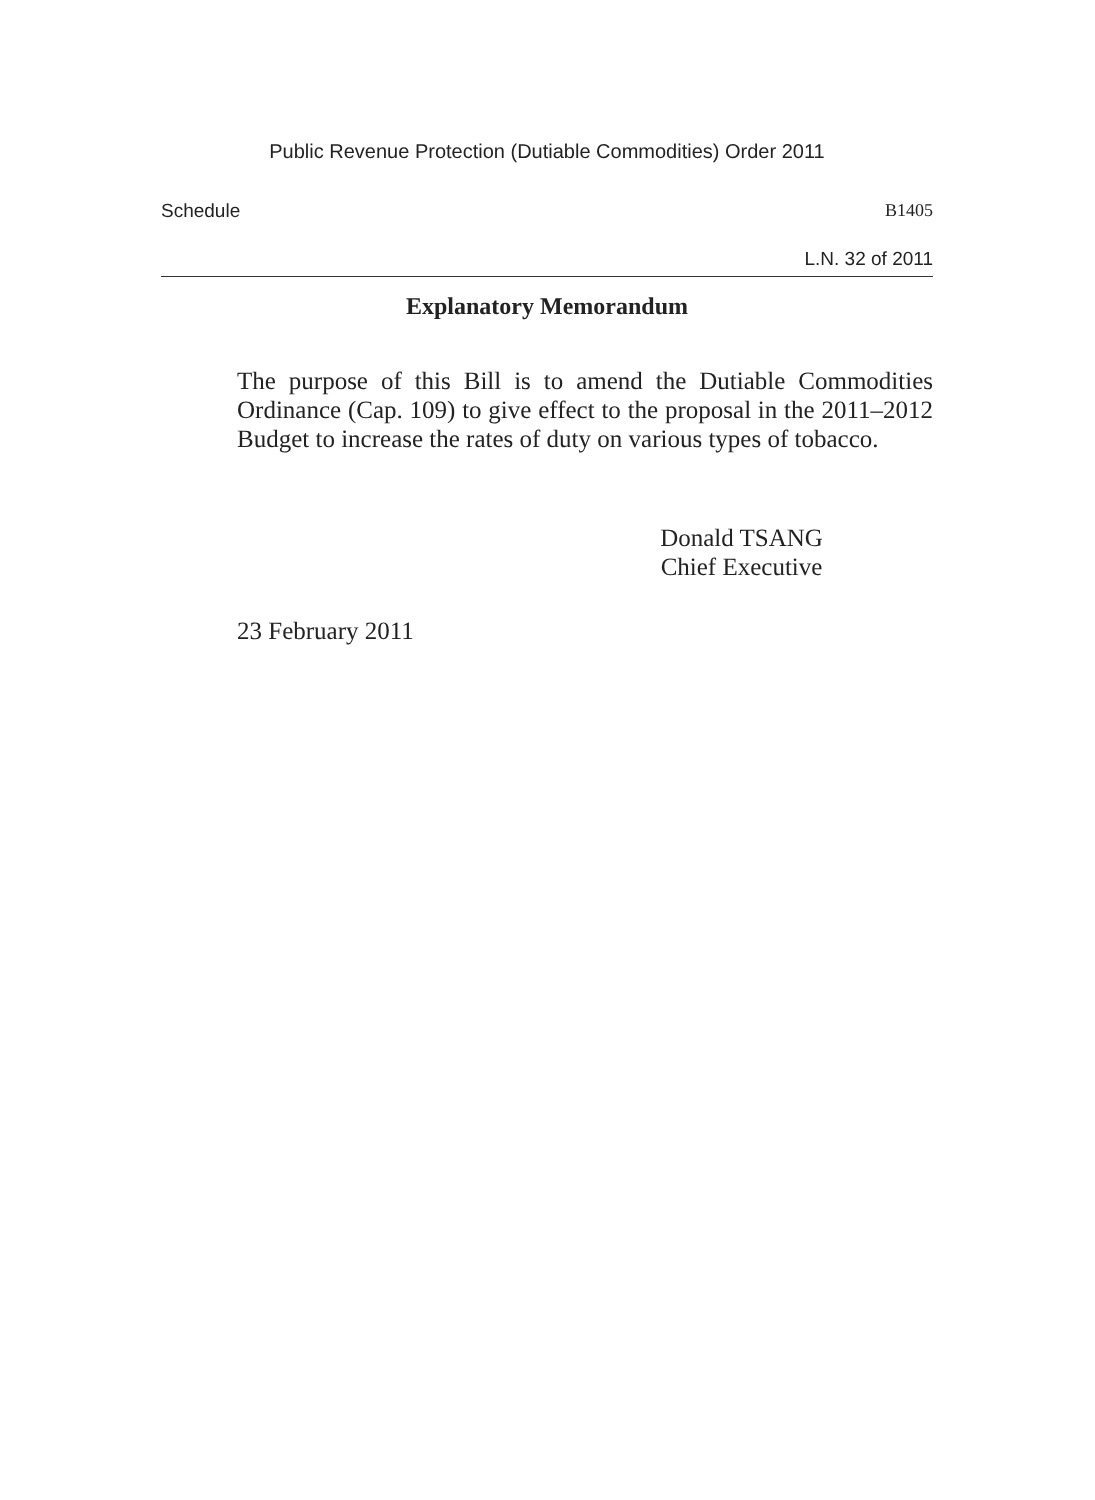Public Revenue Protection (Dutiable Commodities) Order 2011
Schedule B1405
L.N. 32 of 2011
Explanatory Memorandum
The purpose of this Bill is to amend the Dutiable Commodities Ordinance (Cap. 109) to give effect to the proposal in the 2011–2012 Budget to increase the rates of duty on various types of tobacco.
Donald TSANG
Chief Executive
23 February 2011